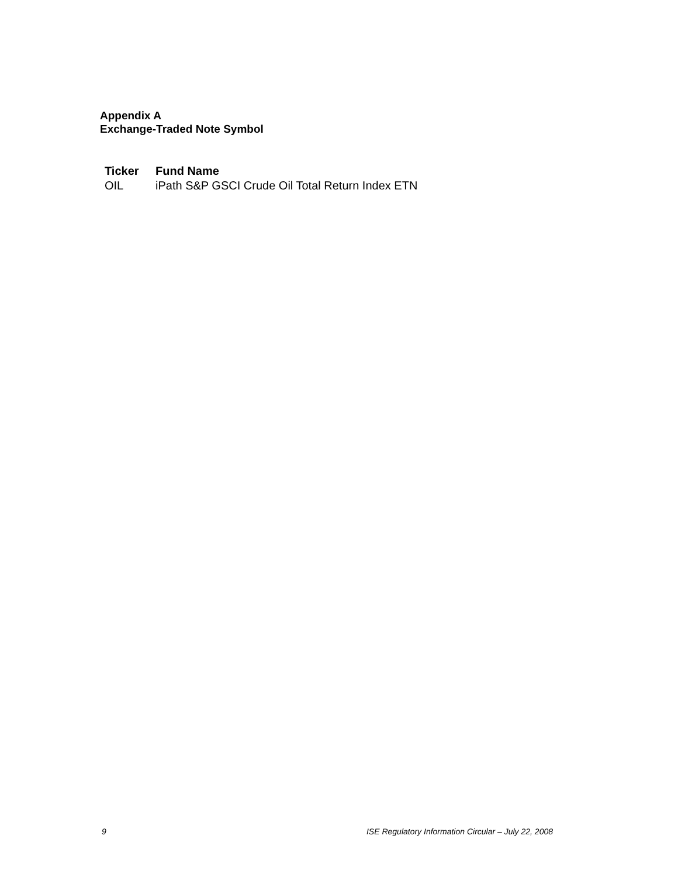Appendix A
Exchange-Traded Note Symbol
| Ticker | Fund Name |
| --- | --- |
| OIL | iPath S&P GSCI Crude Oil Total Return Index ETN |
9 ISE Regulatory Information Circular – July 22, 2008